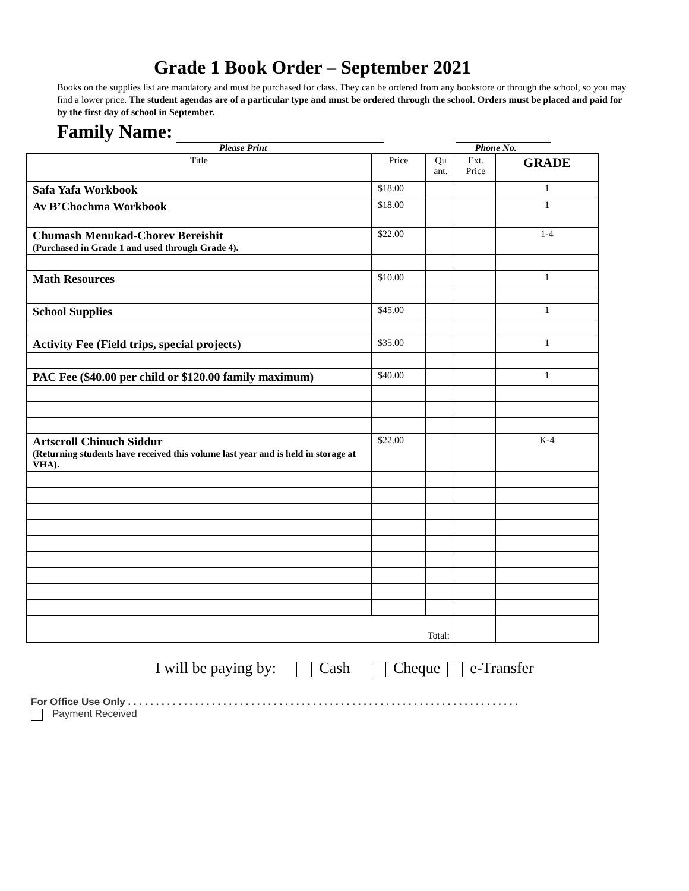Grade 1 Book Order – September 2021
Books on the supplies list are mandatory and must be purchased for class. They can be ordered from any bookstore or through the school, so you may find a lower price. The student agendas are of a particular type and must be ordered through the school. Orders must be placed and paid for by the first day of school in September.
Family Name:
Please Print Phone No.
| Title | Price | Qu ant. | Ext. Price | GRADE |
| --- | --- | --- | --- | --- |
| Safa Yafa Workbook | $18.00 | | | 1 |
| Av B’Chochma Workbook | $18.00 | | | 1 |
| Chumash Menukad-Chorev Bereishit (Purchased in Grade 1 and used through Grade 4). | $22.00 | | | 1-4 |
| Math Resources | $10.00 | | | 1 |
| School Supplies | $45.00 | | | 1 |
| Activity Fee (Field trips, special projects) | $35.00 | | | 1 |
| PAC Fee ($40.00 per child or $120.00 family maximum) | $40.00 | | | 1 |
| Artscroll Chinuch Siddur (Returning students have received this volume last year and is held in storage at VHA). | $22.00 | | | K-4 |
| Total: | | | | |
I will be paying by: Cash Cheque e-Transfer
For Office Use Only . . . . . . . . . . . . . . . . . . . . . . . . . . . . . . . . . . . . . . . . . . . . . . . . . . . . . . . . . . . . . . . . . . . . . .
Payment Received